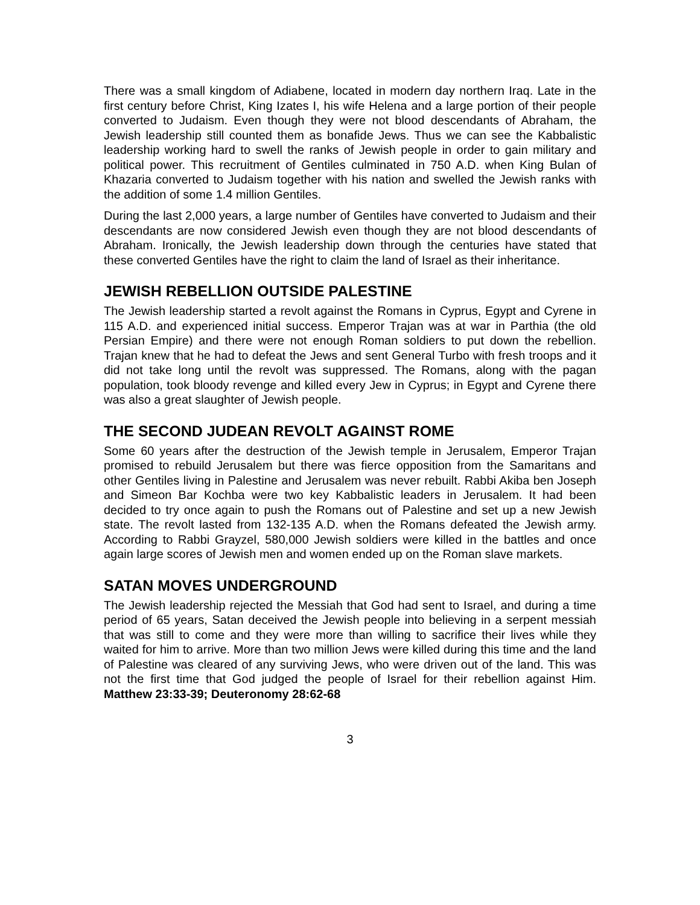There was a small kingdom of Adiabene, located in modern day northern Iraq. Late in the first century before Christ, King Izates I, his wife Helena and a large portion of their people converted to Judaism. Even though they were not blood descendants of Abraham, the Jewish leadership still counted them as bonafide Jews. Thus we can see the Kabbalistic leadership working hard to swell the ranks of Jewish people in order to gain military and political power. This recruitment of Gentiles culminated in 750 A.D. when King Bulan of Khazaria converted to Judaism together with his nation and swelled the Jewish ranks with the addition of some 1.4 million Gentiles.
During the last 2,000 years, a large number of Gentiles have converted to Judaism and their descendants are now considered Jewish even though they are not blood descendants of Abraham. Ironically, the Jewish leadership down through the centuries have stated that these converted Gentiles have the right to claim the land of Israel as their inheritance.
JEWISH REBELLION OUTSIDE PALESTINE
The Jewish leadership started a revolt against the Romans in Cyprus, Egypt and Cyrene in 115 A.D. and experienced initial success. Emperor Trajan was at war in Parthia (the old Persian Empire) and there were not enough Roman soldiers to put down the rebellion. Trajan knew that he had to defeat the Jews and sent General Turbo with fresh troops and it did not take long until the revolt was suppressed. The Romans, along with the pagan population, took bloody revenge and killed every Jew in Cyprus; in Egypt and Cyrene there was also a great slaughter of Jewish people.
THE SECOND JUDEAN REVOLT AGAINST ROME
Some 60 years after the destruction of the Jewish temple in Jerusalem, Emperor Trajan promised to rebuild Jerusalem but there was fierce opposition from the Samaritans and other Gentiles living in Palestine and Jerusalem was never rebuilt. Rabbi Akiba ben Joseph and Simeon Bar Kochba were two key Kabbalistic leaders in Jerusalem. It had been decided to try once again to push the Romans out of Palestine and set up a new Jewish state. The revolt lasted from 132-135 A.D. when the Romans defeated the Jewish army. According to Rabbi Grayzel, 580,000 Jewish soldiers were killed in the battles and once again large scores of Jewish men and women ended up on the Roman slave markets.
SATAN MOVES UNDERGROUND
The Jewish leadership rejected the Messiah that God had sent to Israel, and during a time period of 65 years, Satan deceived the Jewish people into believing in a serpent messiah that was still to come and they were more than willing to sacrifice their lives while they waited for him to arrive. More than two million Jews were killed during this time and the land of Palestine was cleared of any surviving Jews, who were driven out of the land. This was not the first time that God judged the people of Israel for their rebellion against Him. Matthew 23:33-39; Deuteronomy 28:62-68
3